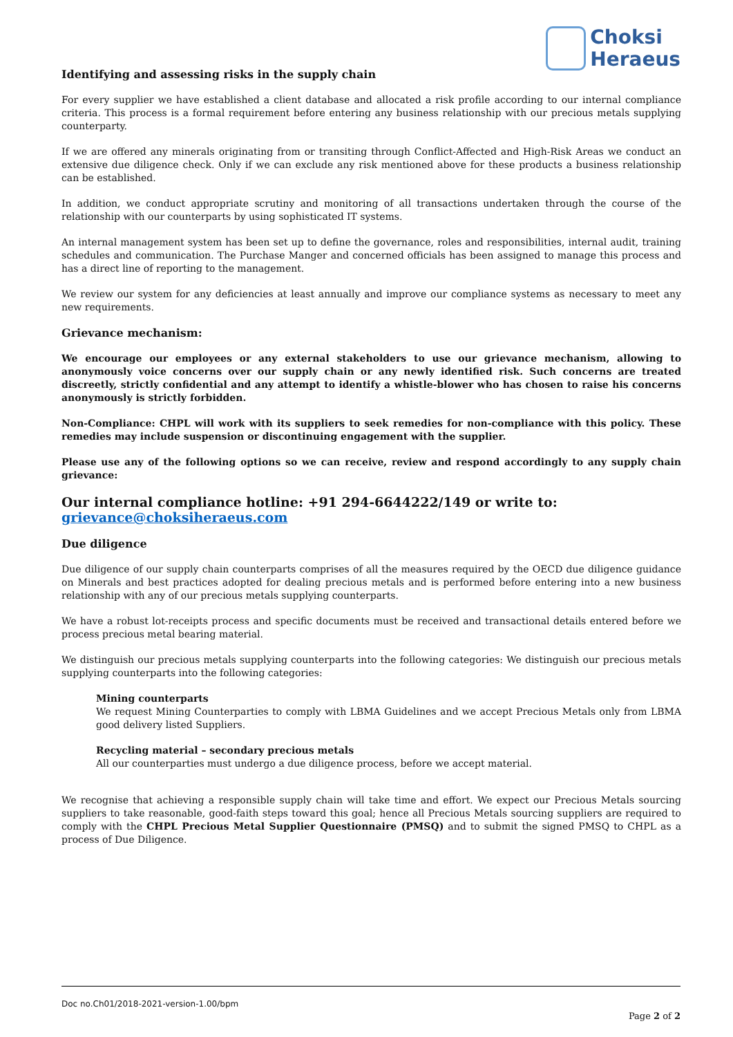Choksi
Heraeus
Identifying and assessing risks in the supply chain
For every supplier we have established a client database and allocated a risk profile according to our internal compliance criteria. This process is a formal requirement before entering any business relationship with our precious metals supplying counterparty.
If we are offered any minerals originating from or transiting through Conflict-Affected and High-Risk Areas we conduct an extensive due diligence check. Only if we can exclude any risk mentioned above for these products a business relationship can be established.
In addition, we conduct appropriate scrutiny and monitoring of all transactions undertaken through the course of the relationship with our counterparts by using sophisticated IT systems.
An internal management system has been set up to define the governance, roles and responsibilities, internal audit, training schedules and communication. The Purchase Manger and concerned officials has been assigned to manage this process and has a direct line of reporting to the management.
We review our system for any deficiencies at least annually and improve our compliance systems as necessary to meet any new requirements.
Grievance mechanism:
We encourage our employees or any external stakeholders to use our grievance mechanism, allowing to anonymously voice concerns over our supply chain or any newly identified risk. Such concerns are treated discreetly, strictly confidential and any attempt to identify a whistle-blower who has chosen to raise his concerns anonymously is strictly forbidden.
Non-Compliance: CHPL will work with its suppliers to seek remedies for non-compliance with this policy. These remedies may include suspension or discontinuing engagement with the supplier.
Please use any of the following options so we can receive, review and respond accordingly to any supply chain grievance:
Our internal compliance hotline: +91 294-6644222/149 or write to: grievance@choksiheraeus.com
Due diligence
Due diligence of our supply chain counterparts comprises of all the measures required by the OECD due diligence guidance on Minerals and best practices adopted for dealing precious metals and is performed before entering into a new business relationship with any of our precious metals supplying counterparts.
We have a robust lot-receipts process and specific documents must be received and transactional details entered before we process precious metal bearing material.
We distinguish our precious metals supplying counterparts into the following categories: We distinguish our precious metals supplying counterparts into the following categories:
Mining counterparts
We request Mining Counterparties to comply with LBMA Guidelines and we accept Precious Metals only from LBMA good delivery listed Suppliers.
Recycling material – secondary precious metals
All our counterparties must undergo a due diligence process, before we accept material.
We recognise that achieving a responsible supply chain will take time and effort. We expect our Precious Metals sourcing suppliers to take reasonable, good-faith steps toward this goal; hence all Precious Metals sourcing suppliers are required to comply with the CHPL Precious Metal Supplier Questionnaire (PMSQ) and to submit the signed PMSQ to CHPL as a process of Due Diligence.
Doc no.Ch01/2018-2021-version-1.00/bpm
Page 2 of 2